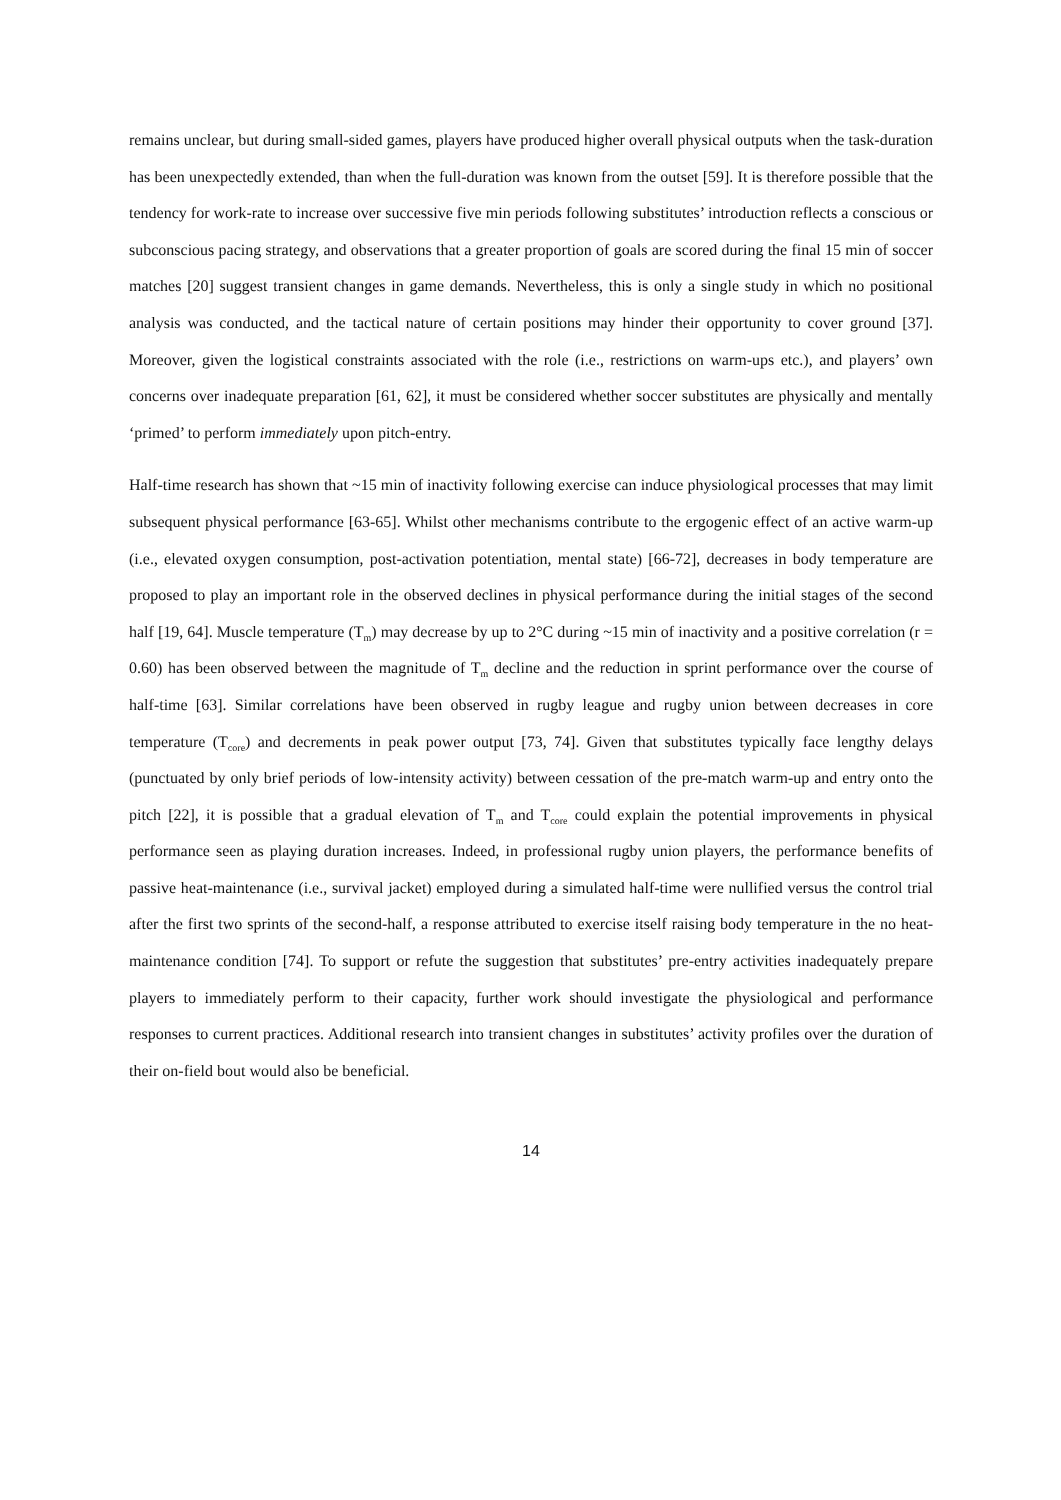remains unclear, but during small-sided games, players have produced higher overall physical outputs when the task-duration has been unexpectedly extended, than when the full-duration was known from the outset [59]. It is therefore possible that the tendency for work-rate to increase over successive five min periods following substitutes’ introduction reflects a conscious or subconscious pacing strategy, and observations that a greater proportion of goals are scored during the final 15 min of soccer matches [20] suggest transient changes in game demands. Nevertheless, this is only a single study in which no positional analysis was conducted, and the tactical nature of certain positions may hinder their opportunity to cover ground [37]. Moreover, given the logistical constraints associated with the role (i.e., restrictions on warm-ups etc.), and players’ own concerns over inadequate preparation [61, 62], it must be considered whether soccer substitutes are physically and mentally ‘primed’ to perform immediately upon pitch-entry.
Half-time research has shown that ~15 min of inactivity following exercise can induce physiological processes that may limit subsequent physical performance [63-65]. Whilst other mechanisms contribute to the ergogenic effect of an active warm-up (i.e., elevated oxygen consumption, post-activation potentiation, mental state) [66-72], decreases in body temperature are proposed to play an important role in the observed declines in physical performance during the initial stages of the second half [19, 64]. Muscle temperature (T<sub>m</sub>) may decrease by up to 2°C during ~15 min of inactivity and a positive correlation (r = 0.60) has been observed between the magnitude of T<sub>m</sub> decline and the reduction in sprint performance over the course of half-time [63]. Similar correlations have been observed in rugby league and rugby union between decreases in core temperature (T<sub>core</sub>) and decrements in peak power output [73, 74]. Given that substitutes typically face lengthy delays (punctuated by only brief periods of low-intensity activity) between cessation of the pre-match warm-up and entry onto the pitch [22], it is possible that a gradual elevation of T<sub>m</sub> and T<sub>core</sub> could explain the potential improvements in physical performance seen as playing duration increases. Indeed, in professional rugby union players, the performance benefits of passive heat-maintenance (i.e., survival jacket) employed during a simulated half-time were nullified versus the control trial after the first two sprints of the second-half, a response attributed to exercise itself raising body temperature in the no heat-maintenance condition [74]. To support or refute the suggestion that substitutes’ pre-entry activities inadequately prepare players to immediately perform to their capacity, further work should investigate the physiological and performance responses to current practices. Additional research into transient changes in substitutes’ activity profiles over the duration of their on-field bout would also be beneficial.
14